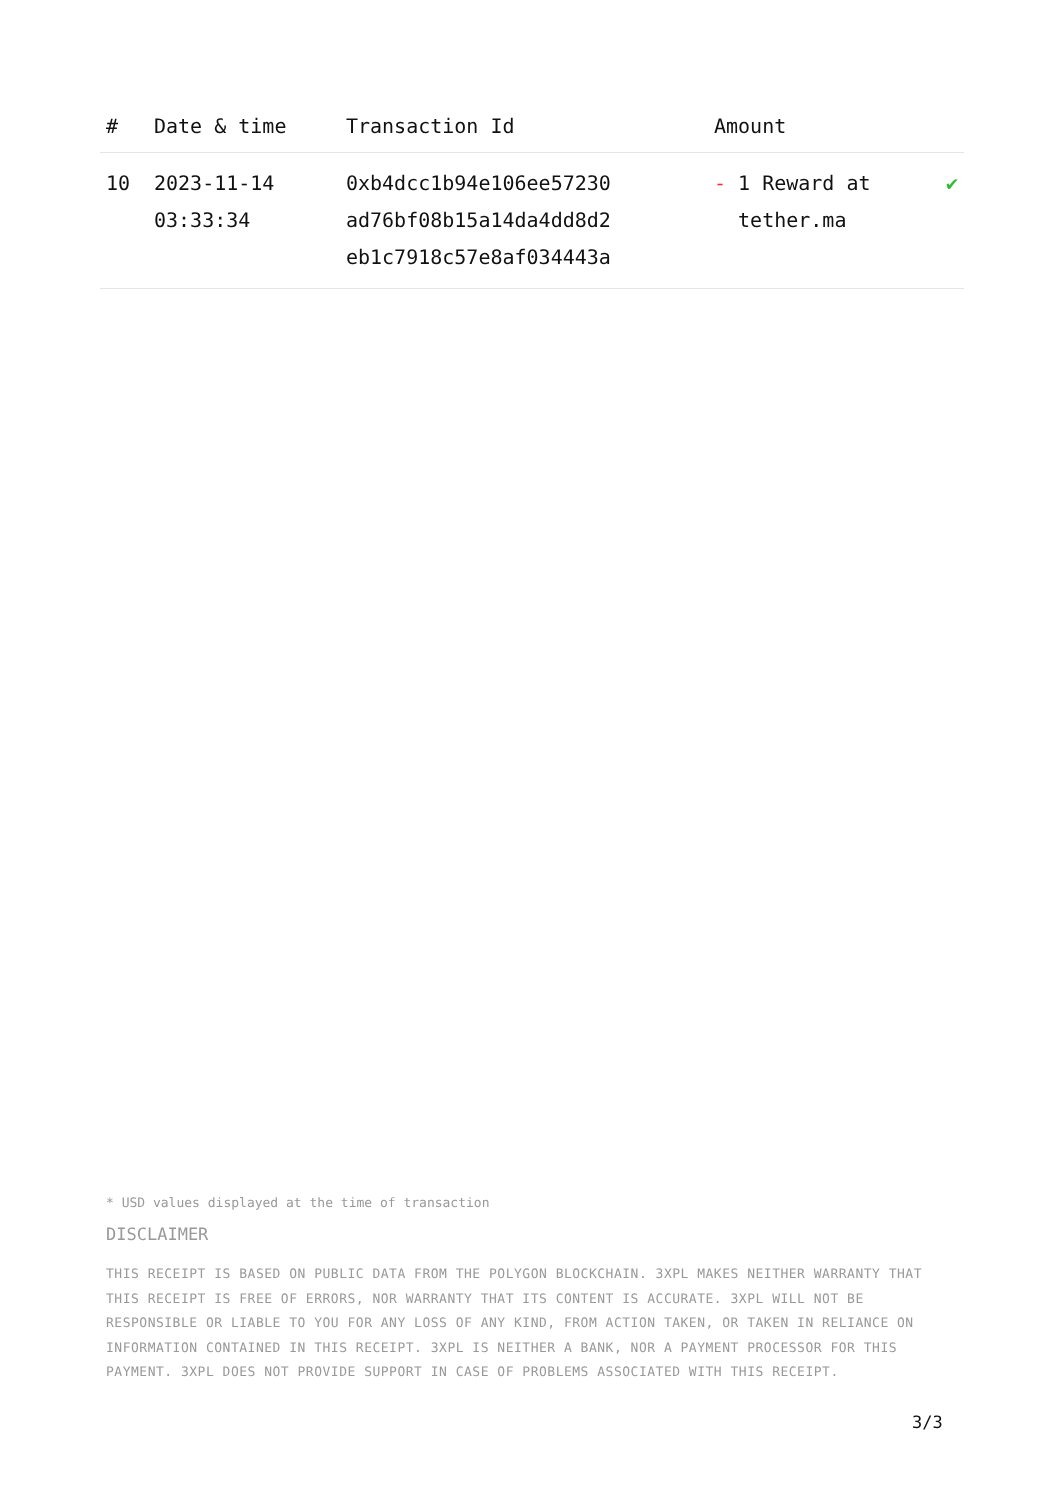| # | Date & time | Transaction Id | Amount | |
| --- | --- | --- | --- | --- |
| 10 | 2023-11-14 03:33:34 | 0xb4dcc1b94e106ee57230 ad76bf08b15a14da4dd8d2 eb1c7918c57e8af034443a | - 1 Reward at tether.ma | ✔ |
* USD values displayed at the time of transaction
DISCLAIMER
THIS RECEIPT IS BASED ON PUBLIC DATA FROM THE POLYGON BLOCKCHAIN. 3XPL MAKES NEITHER WARRANTY THAT THIS RECEIPT IS FREE OF ERRORS, NOR WARRANTY THAT ITS CONTENT IS ACCURATE. 3XPL WILL NOT BE RESPONSIBLE OR LIABLE TO YOU FOR ANY LOSS OF ANY KIND, FROM ACTION TAKEN, OR TAKEN IN RELIANCE ON INFORMATION CONTAINED IN THIS RECEIPT. 3XPL IS NEITHER A BANK, NOR A PAYMENT PROCESSOR FOR THIS PAYMENT. 3XPL DOES NOT PROVIDE SUPPORT IN CASE OF PROBLEMS ASSOCIATED WITH THIS RECEIPT.
3/3